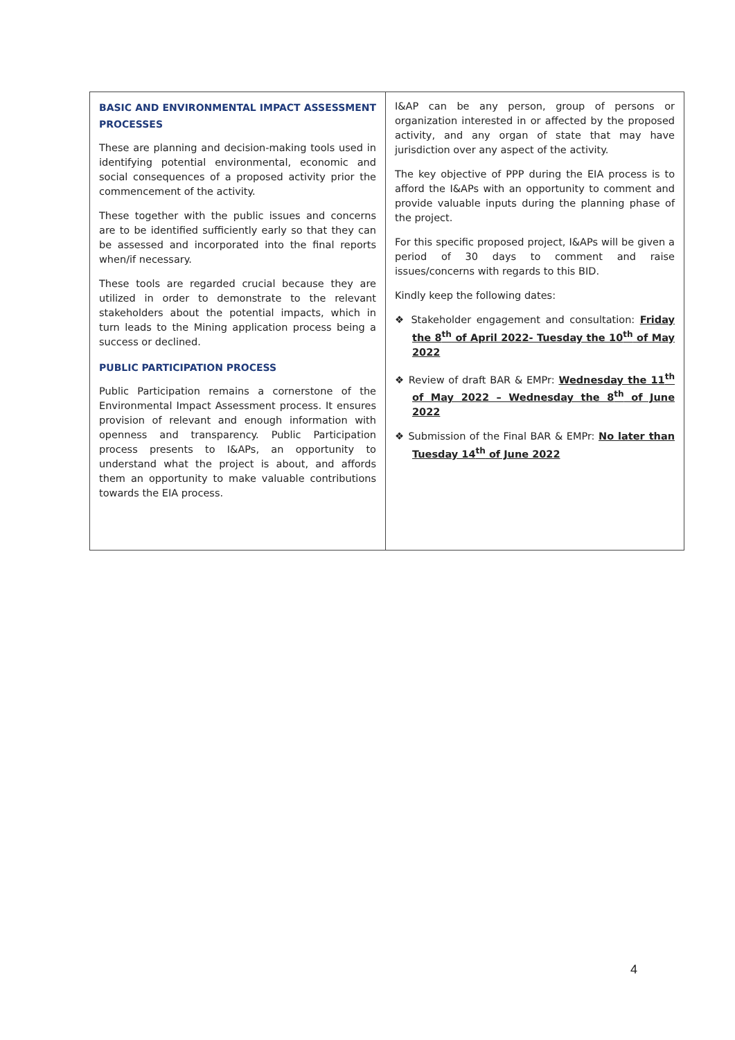| BASIC AND ENVIRONMENTAL IMPACT ASSESSMENT PROCESSES These are planning and decision-making tools used in identifying potential environmental, economic and social consequences of a proposed activity prior the commencement of the activity. These together with the public issues and concerns are to be identified sufficiently early so that they can be assessed and incorporated into the final reports when/if necessary. These tools are regarded crucial because they are utilized in order to demonstrate to the relevant stakeholders about the potential impacts, which in turn leads to the Mining application process being a success or declined. PUBLIC PARTICIPATION PROCESS Public Participation remains a cornerstone of the Environmental Impact Assessment process. It ensures provision of relevant and enough information with openness and transparency. Public Participation process presents to I&APs, an opportunity to understand what the project is about, and affords them an opportunity to make valuable contributions towards the EIA process. | I&AP can be any person, group of persons or organization interested in or affected by the proposed activity, and any organ of state that may have jurisdiction over any aspect of the activity. The key objective of PPP during the EIA process is to afford the I&APs with an opportunity to comment and provide valuable inputs during the planning phase of the project. For this specific proposed project, I&APs will be given a period of 30 days to comment and raise issues/concerns with regards to this BID. Kindly keep the following dates: ❖ Stakeholder engagement and consultation: Friday the 8<sup>th</sup> of April 2022- Tuesday the 10<sup>th</sup> of May 2022 ❖ Review of draft BAR & EMPr: Wednesday the 11<sup>th</sup> of May 2022 – Wednesday the 8<sup>th</sup> of June 2022 ❖ Submission of the Final BAR & EMPr: No later than Tuesday 14<sup>th</sup> of June 2022 |
4